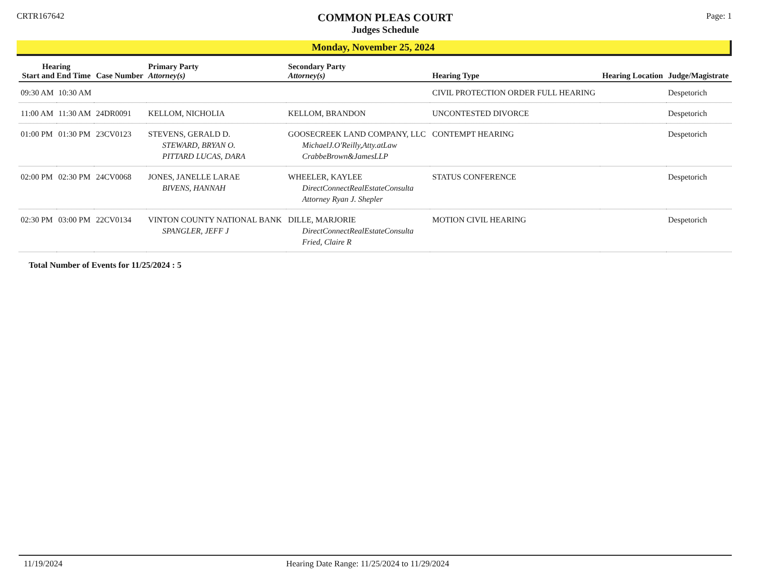CRTR167642
COMMON PLEAS COURT
Judges Schedule
Page: 1
Monday, November 25, 2024
| Hearing Start and End Time | | Case Number | Primary Party Attorney(s) | Secondary Party Attorney(s) | Hearing Type | Hearing Location | Judge/Magistrate |
| --- | --- | --- | --- | --- | --- | --- | --- |
| 09:30 AM | 10:30 AM | | | | CIVIL PROTECTION ORDER FULL HEARING | | Despetorich |
| 11:00 AM | 11:30 AM | 24DR0091 | KELLOM, NICHOLIA | KELLOM, BRANDON | UNCONTESTED DIVORCE | | Despetorich |
| 01:00 PM | 01:30 PM | 23CV0123 | STEVENS, GERALD D. STEWARD, BRYAN O. PITTARD LUCAS, DARA | GOOSECREEK LAND COMPANY, LLC MichaelJ.O'Reilly,Atty.atLaw CrabbeBrown&JamesLLP | CONTEMPT HEARING | | Despetorich |
| 02:00 PM | 02:30 PM | 24CV0068 | JONES, JANELLE LARAE BIVENS, HANNAH | WHEELER, KAYLEE DirectConnectRealEstateConsulta Attorney Ryan J. Shepler | STATUS CONFERENCE | | Despetorich |
| 02:30 PM | 03:00 PM | 22CV0134 | VINTON COUNTY NATIONAL BANK SPANGLER, JEFF J | DILLE, MARJORIE DirectConnectRealEstateConsulta Fried, Claire R | MOTION CIVIL HEARING | | Despetorich |
Total Number of Events for 11/25/2024 : 5
11/19/2024 Hearing Date Range: 11/25/2024 to 11/29/2024